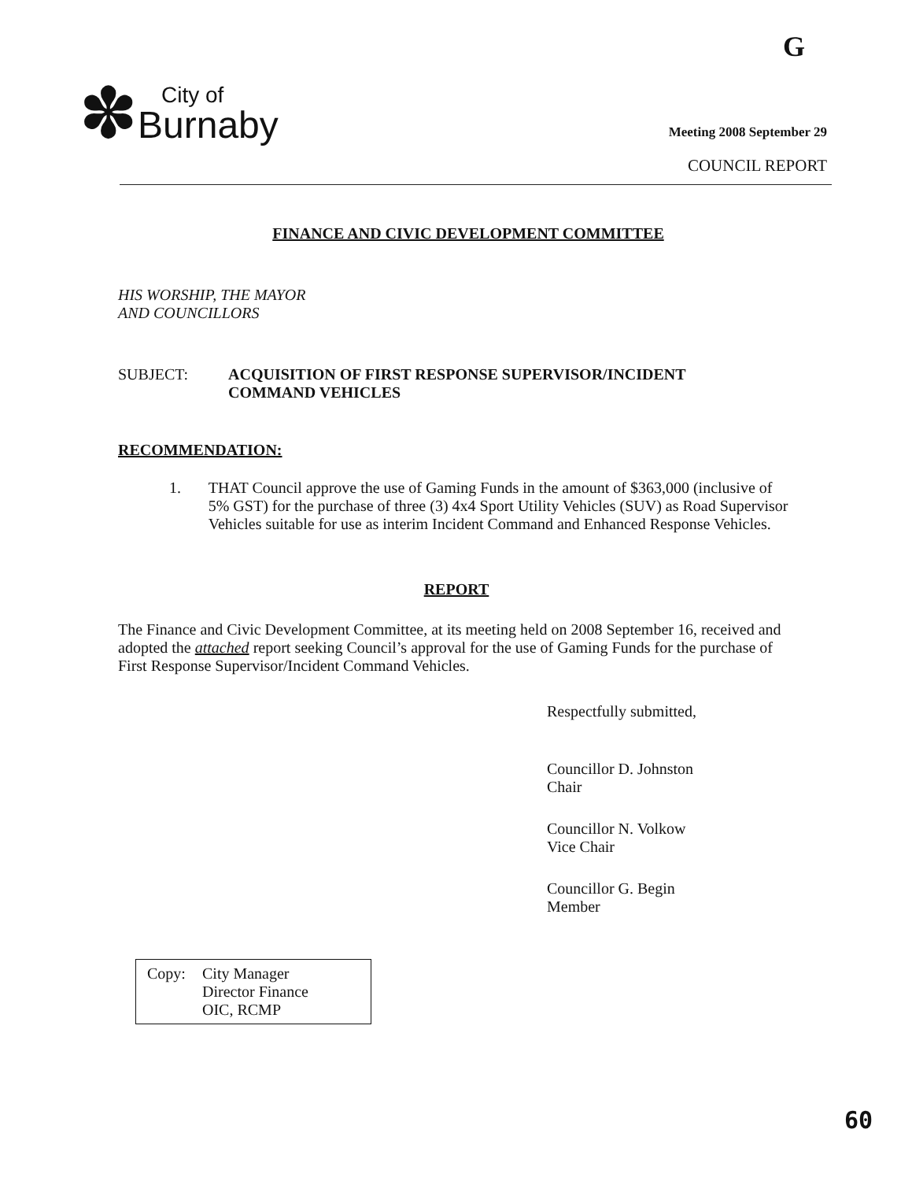G
✽
City of
Burnaby
Meeting 2008 September 29
COUNCIL REPORT
FINANCE AND CIVIC DEVELOPMENT COMMITTEE
HIS WORSHIP, THE MAYOR
AND COUNCILLORS
SUBJECT: ACQUISITION OF FIRST RESPONSE SUPERVISOR/INCIDENT
COMMAND VEHICLES
RECOMMENDATION:
1. THAT Council approve the use of Gaming Funds in the amount of $363,000 (inclusive of 5% GST) for the purchase of three (3) 4x4 Sport Utility Vehicles (SUV) as Road Supervisor Vehicles suitable for use as interim Incident Command and Enhanced Response Vehicles.
REPORT
The Finance and Civic Development Committee, at its meeting held on 2008 September 16, received and adopted the attached report seeking Council’s approval for the use of Gaming Funds for the purchase of First Response Supervisor/Incident Command Vehicles.
Respectfully submitted,
Councillor D. Johnston
Chair
Councillor N. Volkow
Vice Chair
Councillor G. Begin
Member
Copy: City Manager
Director Finance
OIC, RCMP
60